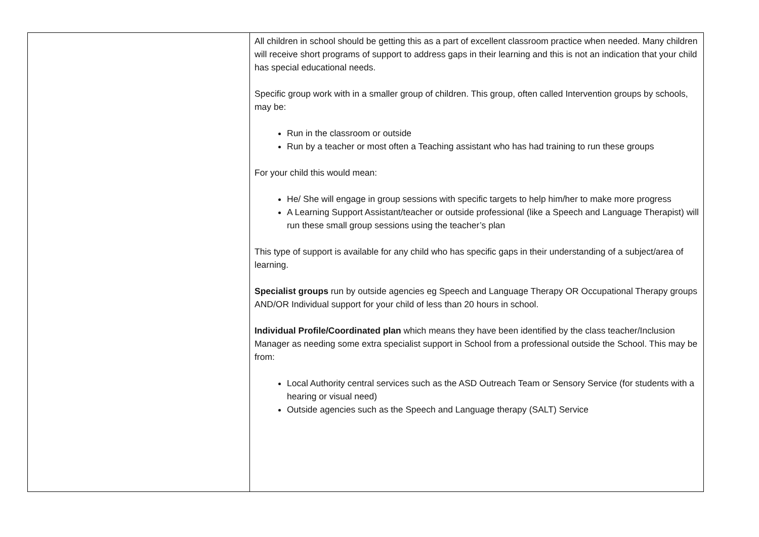| | All children in school should be getting this as a part of excellent classroom practice when needed. Many children will receive short programs of support to address gaps in their learning and this is not an indication that your child has special educational needs. Specific group work with in a smaller group of children. This group, often called Intervention groups by schools, may be: Run in the classroom or outside Run by a teacher or most often a Teaching assistant who has had training to run these groups For your child this would mean: He/ She will engage in group sessions with specific targets to help him/her to make more progress A Learning Support Assistant/teacher or outside professional (like a Speech and Language Therapist) will run these small group sessions using the teacher’s plan This type of support is available for any child who has specific gaps in their understanding of a subject/area of learning. Specialist groups run by outside agencies eg Speech and Language Therapy OR Occupational Therapy groups AND/OR Individual support for your child of less than 20 hours in school. Individual Profile/Coordinated plan which means they have been identified by the class teacher/Inclusion Manager as needing some extra specialist support in School from a professional outside the School. This may be from: Local Authority central services such as the ASD Outreach Team or Sensory Service (for students with a hearing or visual need) Outside agencies such as the Speech and Language therapy (SALT) Service |